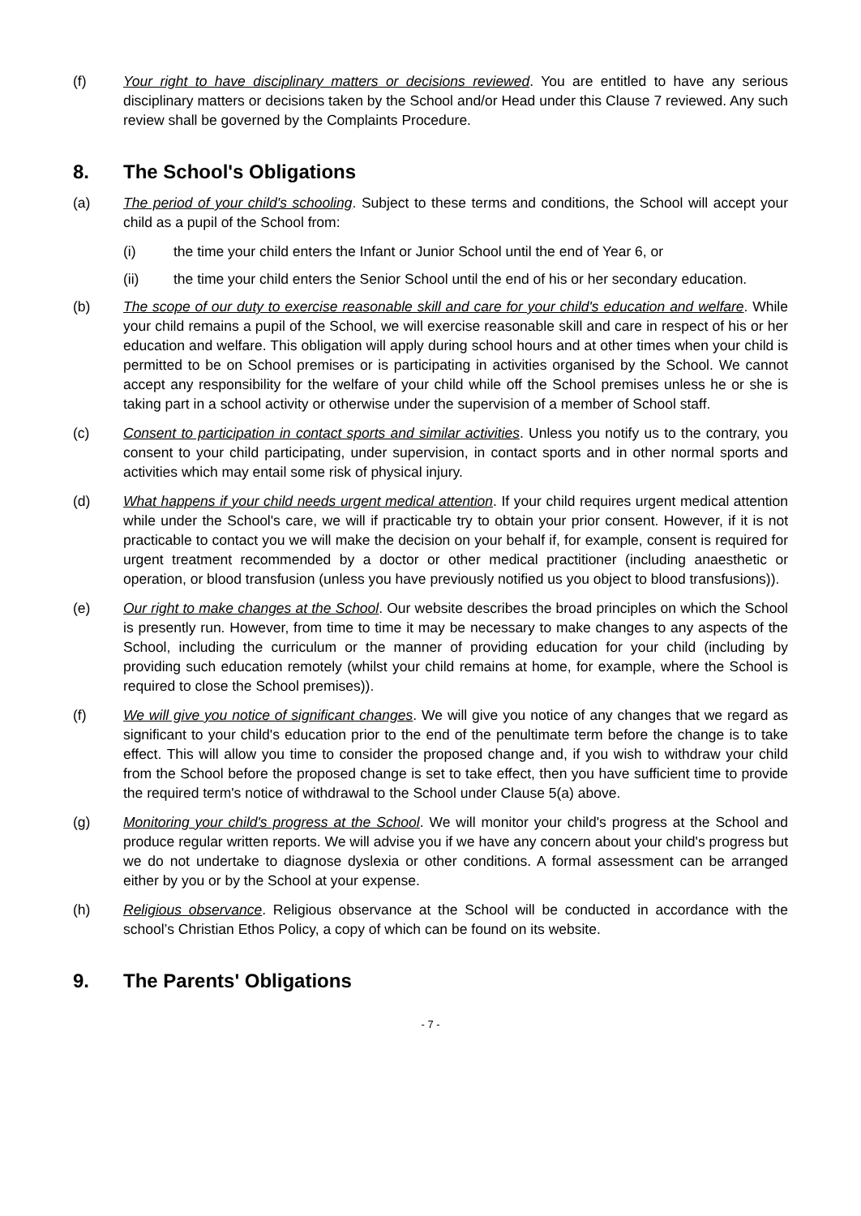(f) Your right to have disciplinary matters or decisions reviewed. You are entitled to have any serious disciplinary matters or decisions taken by the School and/or Head under this Clause 7 reviewed. Any such review shall be governed by the Complaints Procedure.
8. The School's Obligations
(a) The period of your child's schooling. Subject to these terms and conditions, the School will accept your child as a pupil of the School from:
(i) the time your child enters the Infant or Junior School until the end of Year 6, or
(ii) the time your child enters the Senior School until the end of his or her secondary education.
(b) The scope of our duty to exercise reasonable skill and care for your child's education and welfare. While your child remains a pupil of the School, we will exercise reasonable skill and care in respect of his or her education and welfare. This obligation will apply during school hours and at other times when your child is permitted to be on School premises or is participating in activities organised by the School. We cannot accept any responsibility for the welfare of your child while off the School premises unless he or she is taking part in a school activity or otherwise under the supervision of a member of School staff.
(c) Consent to participation in contact sports and similar activities. Unless you notify us to the contrary, you consent to your child participating, under supervision, in contact sports and in other normal sports and activities which may entail some risk of physical injury.
(d) What happens if your child needs urgent medical attention. If your child requires urgent medical attention while under the School's care, we will if practicable try to obtain your prior consent. However, if it is not practicable to contact you we will make the decision on your behalf if, for example, consent is required for urgent treatment recommended by a doctor or other medical practitioner (including anaesthetic or operation, or blood transfusion (unless you have previously notified us you object to blood transfusions)).
(e) Our right to make changes at the School. Our website describes the broad principles on which the School is presently run. However, from time to time it may be necessary to make changes to any aspects of the School, including the curriculum or the manner of providing education for your child (including by providing such education remotely (whilst your child remains at home, for example, where the School is required to close the School premises)).
(f) We will give you notice of significant changes. We will give you notice of any changes that we regard as significant to your child's education prior to the end of the penultimate term before the change is to take effect. This will allow you time to consider the proposed change and, if you wish to withdraw your child from the School before the proposed change is set to take effect, then you have sufficient time to provide the required term's notice of withdrawal to the School under Clause 5(a) above.
(g) Monitoring your child's progress at the School. We will monitor your child's progress at the School and produce regular written reports. We will advise you if we have any concern about your child's progress but we do not undertake to diagnose dyslexia or other conditions. A formal assessment can be arranged either by you or by the School at your expense.
(h) Religious observance. Religious observance at the School will be conducted in accordance with the school’s Christian Ethos Policy, a copy of which can be found on its website.
9. The Parents' Obligations
- 7 -